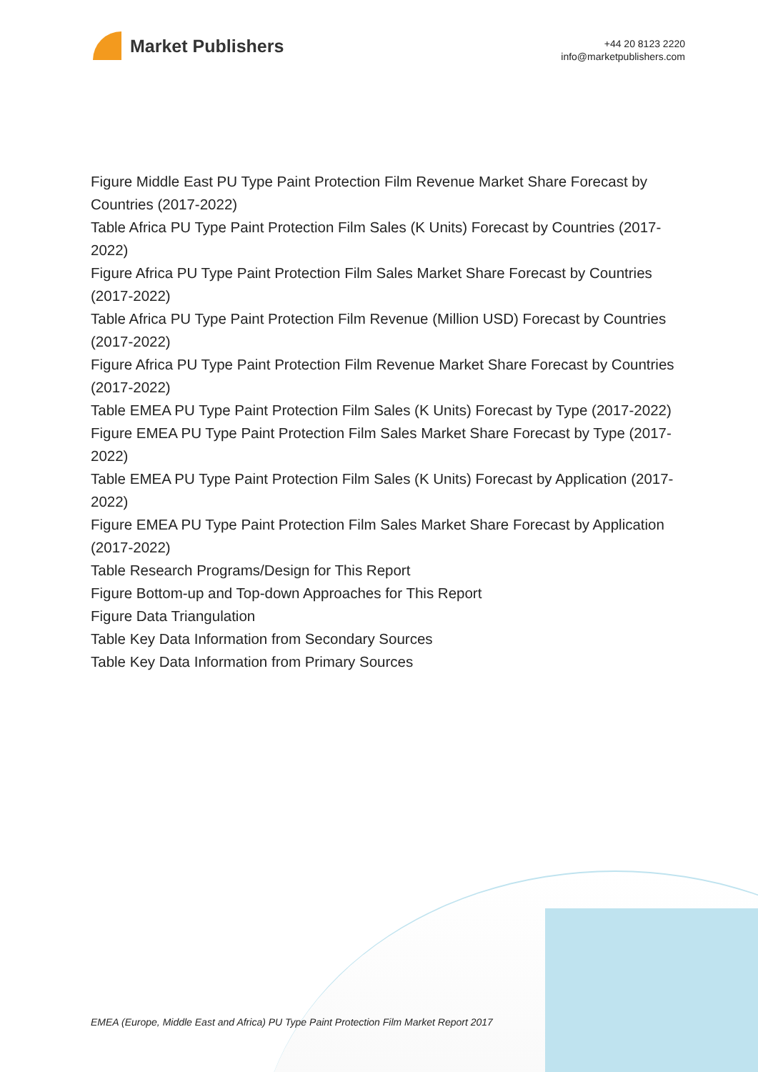Market Publishers
+44 20 8123 2220
info@marketpublishers.com
Figure Middle East PU Type Paint Protection Film Revenue Market Share Forecast by Countries (2017-2022)
Table Africa PU Type Paint Protection Film Sales (K Units) Forecast by Countries (2017-2022)
Figure Africa PU Type Paint Protection Film Sales Market Share Forecast by Countries (2017-2022)
Table Africa PU Type Paint Protection Film Revenue (Million USD) Forecast by Countries (2017-2022)
Figure Africa PU Type Paint Protection Film Revenue Market Share Forecast by Countries (2017-2022)
Table EMEA PU Type Paint Protection Film Sales (K Units) Forecast by Type (2017-2022)
Figure EMEA PU Type Paint Protection Film Sales Market Share Forecast by Type (2017-2022)
Table EMEA PU Type Paint Protection Film Sales (K Units) Forecast by Application (2017-2022)
Figure EMEA PU Type Paint Protection Film Sales Market Share Forecast by Application (2017-2022)
Table Research Programs/Design for This Report
Figure Bottom-up and Top-down Approaches for This Report
Figure Data Triangulation
Table Key Data Information from Secondary Sources
Table Key Data Information from Primary Sources
EMEA (Europe, Middle East and Africa) PU Type Paint Protection Film Market Report 2017